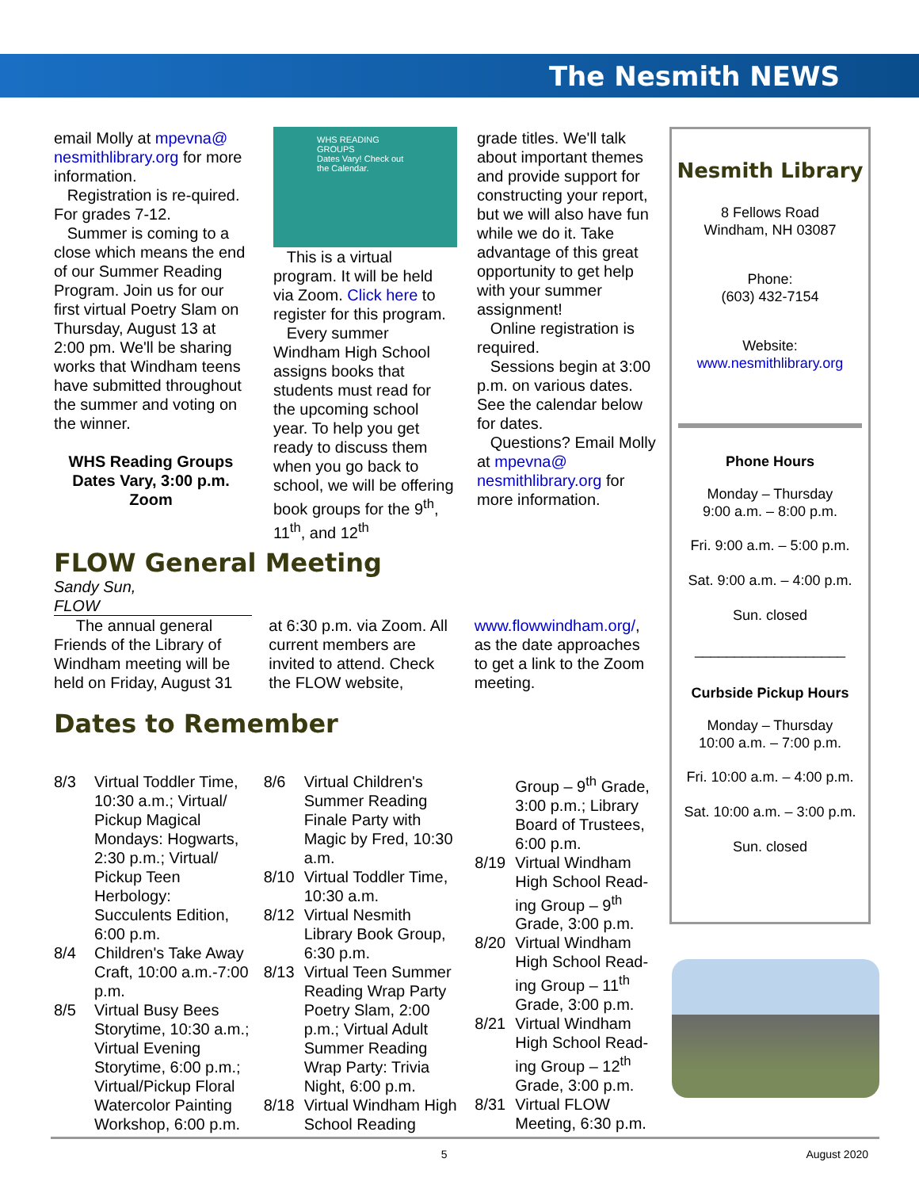The Nesmith NEWS
email Molly at mpevna@ nesmithlibrary.org for more information.
Registration is re-quired. For grades 7-12.
Summer is coming to a close which means the end of our Summer Reading Program. Join us for our first virtual Poetry Slam on Thursday, August 13 at 2:00 pm. We'll be sharing works that Windham teens have submitted throughout the summer and voting on the winner.
WHS Reading Groups Dates Vary, 3:00 p.m. Zoom
WHS READING GROUPS
Dates Vary! Check out the Calendar.
This is a virtual program. It will be held via Zoom. Click here to register for this program.
Every summer Windham High School assigns books that students must read for the upcoming school year. To help you get ready to discuss them when you go back to school, we will be offering book groups for the 9<sup>th</sup>, 11<sup>th</sup>, and 12<sup>th</sup>
grade titles. We'll talk about important themes and provide support for constructing your report, but we will also have fun while we do it. Take advantage of this great opportunity to get help with your summer assignment!
Online registration is required.
Sessions begin at 3:00 p.m. on various dates. See the calendar below for dates.
Questions? Email Molly at mpevna@ nesmithlibrary.org for more information.
Nesmith Library
8 Fellows Road
Windham, NH 03087
Phone:
(603) 432-7154
Website:
www.nesmithlibrary.org
Phone Hours
Monday – Thursday
9:00 a.m. – 8:00 p.m.
Fri. 9:00 a.m. – 5:00 p.m.
Sat. 9:00 a.m. – 4:00 p.m.
Sun. closed
___________________
Curbside Pickup Hours
Monday – Thursday
10:00 a.m. – 7:00 p.m.
Fri. 10:00 a.m. – 4:00 p.m.
Sat. 10:00 a.m. – 3:00 p.m.
Sun. closed
FLOW General Meeting
Sandy Sun,
FLOW
The annual general Friends of the Library of Windham meeting will be held on Friday, August 31
at 6:30 p.m. via Zoom. All current members are invited to attend. Check the FLOW website,
www.flowwindham.org/, as the date approaches to get a link to the Zoom meeting.
Dates to Remember
8/3 Virtual Toddler Time, 10:30 a.m.; Virtual/ Pickup Magical Mondays: Hogwarts, 2:30 p.m.; Virtual/ Pickup Teen Herbology: Succulents Edition, 6:00 p.m.
8/4 Children's Take Away Craft, 10:00 a.m.-7:00 p.m.
8/5 Virtual Busy Bees Storytime, 10:30 a.m.; Virtual Evening Storytime, 6:00 p.m.; Virtual/Pickup Floral Watercolor Painting Workshop, 6:00 p.m.
8/6 Virtual Children's Summer Reading Finale Party with Magic by Fred, 10:30 a.m.
8/10 Virtual Toddler Time, 10:30 a.m.
8/12 Virtual Nesmith Library Book Group, 6:30 p.m.
8/13 Virtual Teen Summer Reading Wrap Party Poetry Slam, 2:00 p.m.; Virtual Adult Summer Reading Wrap Party: Trivia Night, 6:00 p.m.
8/18 Virtual Windham High School Reading
Group – 9<sup>th</sup> Grade, 3:00 p.m.; Library Board of Trustees, 6:00 p.m.
8/19 Virtual Windham High School Read-ing Group – 9<sup>th</sup> Grade, 3:00 p.m.
8/20 Virtual Windham High School Read-ing Group – 11<sup>th</sup> Grade, 3:00 p.m.
8/21 Virtual Windham High School Read-ing Group – 12<sup>th</sup> Grade, 3:00 p.m.
8/31 Virtual FLOW Meeting, 6:30 p.m.
5 August 2020